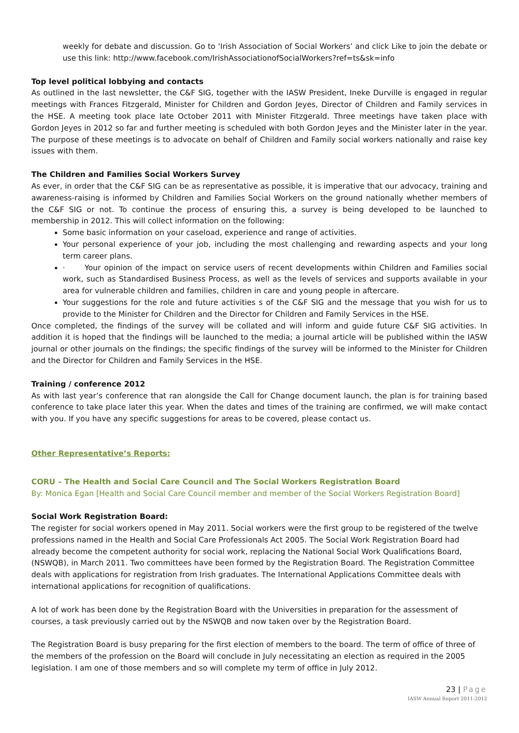weekly for debate and discussion. Go to ‘Irish Association of Social Workers’ and click Like to join the debate or use this link: http://www.facebook.com/IrishAssociationofSocialWorkers?ref=ts&sk=info
Top level political lobbying and contacts
As outlined in the last newsletter, the C&F SIG, together with the IASW President, Ineke Durville is engaged in regular meetings with Frances Fitzgerald, Minister for Children and Gordon Jeyes, Director of Children and Family services in the HSE. A meeting took place late October 2011 with Minister Fitzgerald. Three meetings have taken place with Gordon Jeyes in 2012 so far and further meeting is scheduled with both Gordon Jeyes and the Minister later in the year. The purpose of these meetings is to advocate on behalf of Children and Family social workers nationally and raise key issues with them.
The Children and Families Social Workers Survey
As ever, in order that the C&F SIG can be as representative as possible, it is imperative that our advocacy, training and awareness-raising is informed by Children and Families Social Workers on the ground nationally whether members of the C&F SIG or not. To continue the process of ensuring this, a survey is being developed to be launched to membership in 2012. This will collect information on the following:
Some basic information on your caseload, experience and range of activities.
Your personal experience of your job, including the most challenging and rewarding aspects and your long term career plans.
· Your opinion of the impact on service users of recent developments within Children and Families social work, such as Standardised Business Process, as well as the levels of services and supports available in your area for vulnerable children and families, children in care and young people in aftercare.
Your suggestions for the role and future activities s of the C&F SIG and the message that you wish for us to provide to the Minister for Children and the Director for Children and Family Services in the HSE.
Once completed, the findings of the survey will be collated and will inform and guide future C&F SIG activities. In addition it is hoped that the findings will be launched to the media; a journal article will be published within the IASW journal or other journals on the findings; the specific findings of the survey will be informed to the Minister for Children and the Director for Children and Family Services in the HSE.
Training / conference 2012
As with last year’s conference that ran alongside the Call for Change document launch, the plan is for training based conference to take place later this year. When the dates and times of the training are confirmed, we will make contact with you. If you have any specific suggestions for areas to be covered, please contact us.
Other Representative’s Reports:
CORU – The Health and Social Care Council and The Social Workers Registration Board
By: Monica Egan [Health and Social Care Council member and member of the Social Workers Registration Board]
Social Work Registration Board:
The register for social workers opened in May 2011. Social workers were the first group to be registered of the twelve professions named in the Health and Social Care Professionals Act 2005. The Social Work Registration Board had already become the competent authority for social work, replacing the National Social Work Qualifications Board, (NSWQB), in March 2011. Two committees have been formed by the Registration Board. The Registration Committee deals with applications for registration from Irish graduates. The International Applications Committee deals with international applications for recognition of qualifications.
A lot of work has been done by the Registration Board with the Universities in preparation for the assessment of courses, a task previously carried out by the NSWQB and now taken over by the Registration Board.
The Registration Board is busy preparing for the first election of members to the board. The term of office of three of the members of the profession on the Board will conclude in July necessitating an election as required in the 2005 legislation. I am one of those members and so will complete my term of office in July 2012.
23 | Page
IASW Annual Report 2011-2012